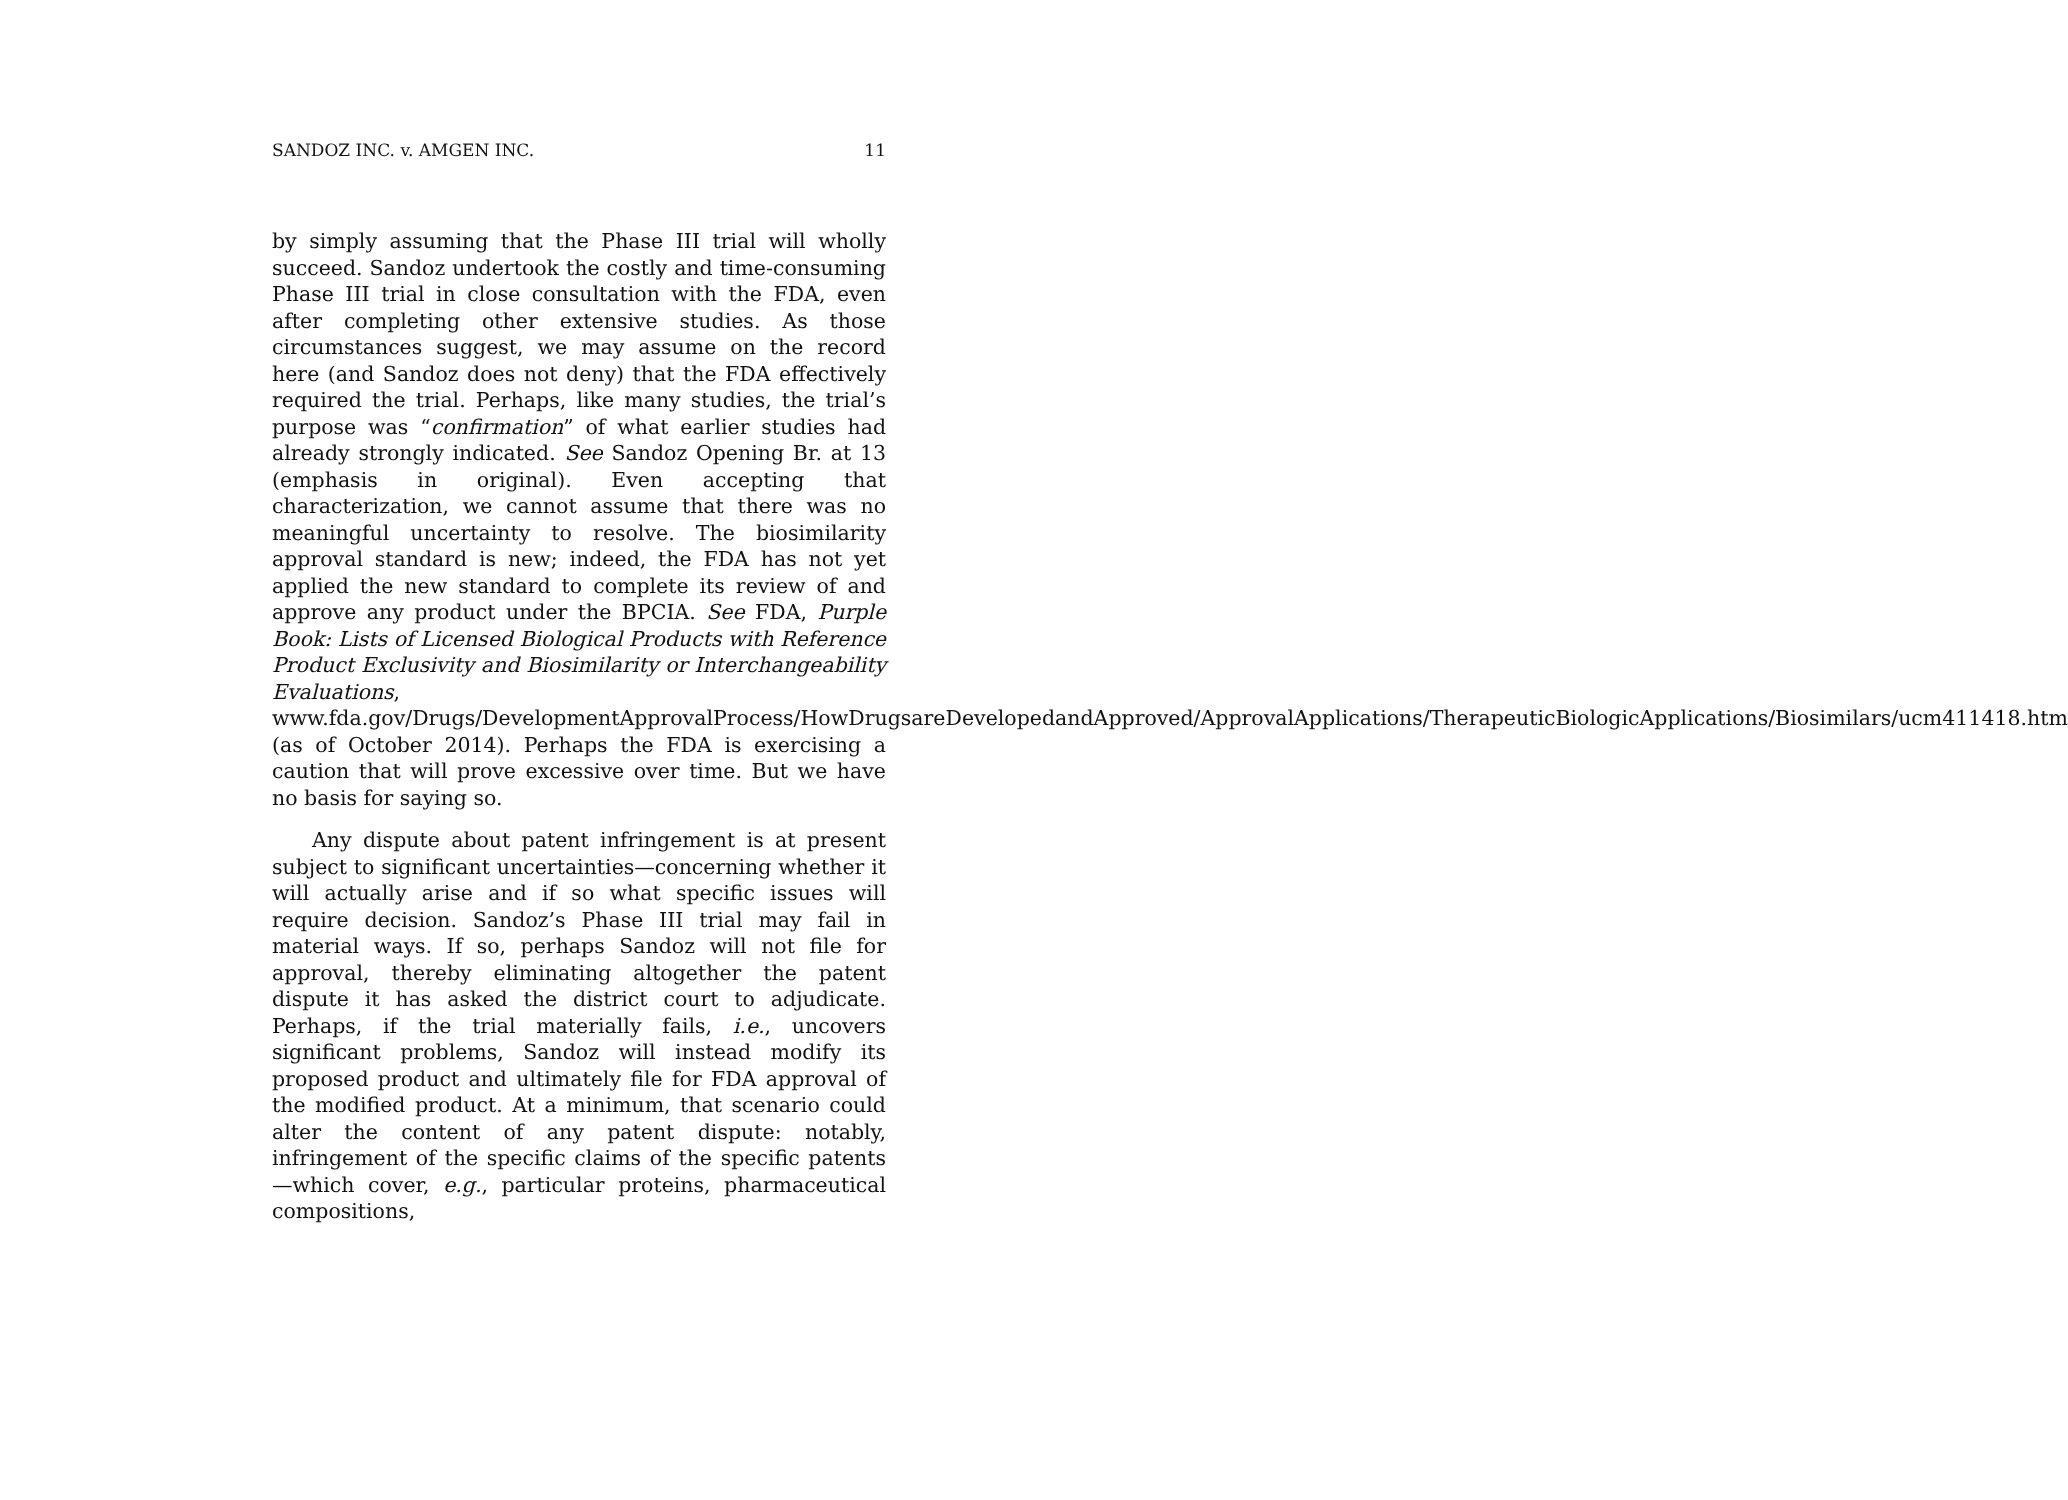SANDOZ INC. v. AMGEN INC. 11
by simply assuming that the Phase III trial will wholly succeed. Sandoz undertook the costly and time-consuming Phase III trial in close consultation with the FDA, even after completing other extensive studies. As those circumstances suggest, we may assume on the record here (and Sandoz does not deny) that the FDA effectively required the trial. Perhaps, like many studies, the trial’s purpose was “confirmation” of what earlier studies had already strongly indicated. See Sandoz Opening Br. at 13 (emphasis in original). Even accepting that characterization, we cannot assume that there was no meaningful uncertainty to resolve. The biosimilarity approval standard is new; indeed, the FDA has not yet applied the new standard to complete its review of and approve any product under the BPCIA. See FDA, Purple Book: Lists of Licensed Biological Products with Reference Product Exclusivity and Biosimilarity or Interchangeability Evaluations, www.fda.gov/Drugs/DevelopmentApprovalProcess/HowDrugsareDevelopedandApproved/ApprovalApplications/TherapeuticBiologicApplications/Biosimilars/ucm411418.htm (as of October 2014). Perhaps the FDA is exercising a caution that will prove excessive over time. But we have no basis for saying so.
Any dispute about patent infringement is at present subject to significant uncertainties—concerning whether it will actually arise and if so what specific issues will require decision. Sandoz’s Phase III trial may fail in material ways. If so, perhaps Sandoz will not file for approval, thereby eliminating altogether the patent dispute it has asked the district court to adjudicate. Perhaps, if the trial materially fails, i.e., uncovers significant problems, Sandoz will instead modify its proposed product and ultimately file for FDA approval of the modified product. At a minimum, that scenario could alter the content of any patent dispute: notably, infringement of the specific claims of the specific patents—which cover, e.g., particular proteins, pharmaceutical compositions,